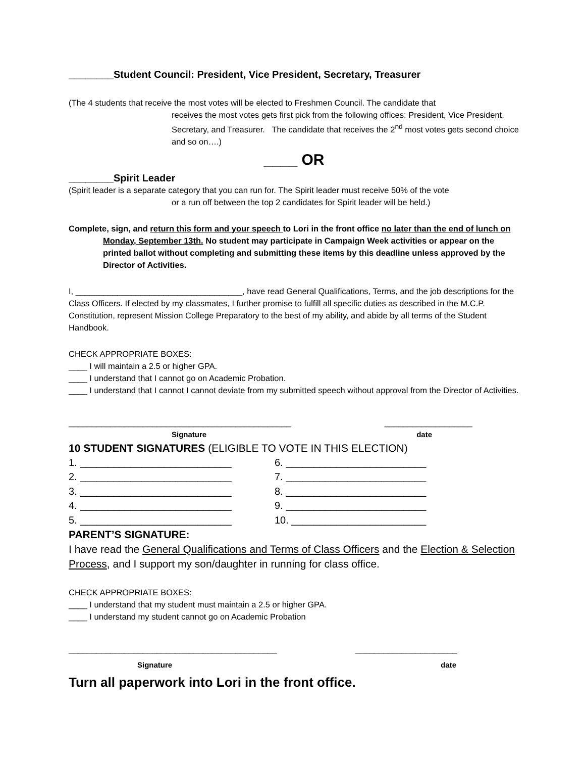________Student Council: President, Vice President, Secretary, Treasurer
(The 4 students that receive the most votes will be elected to Freshmen Council. The candidate that
receives the most votes gets first pick from the following offices: President, Vice President, Secretary, and Treasurer. The candidate that receives the 2<sup>nd</sup> most votes gets second choice and so on….)
____ OR
________Spirit Leader
(Spirit leader is a separate category that you can run for. The Spirit leader must receive 50% of the vote
or a run off between the top 2 candidates for Spirit leader will be held.)
Complete, sign, and return this form and your speech to Lori in the front office no later than the end of lunch on Monday, September 13th. No student may participate in Campaign Week activities or appear on the printed ballot without completing and submitting these items by this deadline unless approved by the Director of Activities.
I, ____________________________________, have read General Qualifications, Terms, and the job descriptions for the Class Officers. If elected by my classmates, I further promise to fulfill all specific duties as described in the M.C.P. Constitution, represent Mission College Preparatory to the best of my ability, and abide by all terms of the Student Handbook.
CHECK APPROPRIATE BOXES:
____ I will maintain a 2.5 or higher GPA.
____ I understand that I cannot go on Academic Probation.
____ I understand that I cannot I cannot deviate from my submitted speech without approval from the Director of Activities.
________________________________________________ ___________________
Signature date
10 STUDENT SIGNATURES (ELIGIBLE TO VOTE IN THIS ELECTION)
1. ___________________________ 6. _________________________ 2. ___________________________ 7. _________________________ 3. ___________________________ 8. _________________________ 4. ___________________________ 9. _________________________ 5. ___________________________ 10. ________________________
PARENT’S SIGNATURE:
I have read the General Qualifications and Terms of Class Officers and the Election & Selection Process, and I support my son/daughter in running for class office.
CHECK APPROPRIATE BOXES:
____ I understand that my student must maintain a 2.5 or higher GPA.
____ I understand my student cannot go on Academic Probation
_____________________________________________ ______________________
Signature date
Turn all paperwork into Lori in the front office.